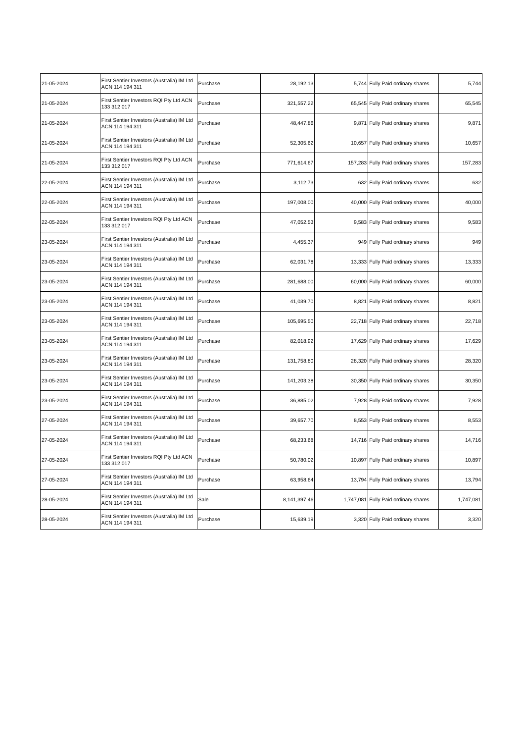| 21-05-2024 | First Sentier Investors (Australia) IM Ltd ACN 114 194 311 | Purchase | 28,192.13 | 5,744 | Fully Paid ordinary shares | 5,744 |
| 21-05-2024 | First Sentier Investors RQI Pty Ltd ACN 133 312 017 | Purchase | 321,557.22 | 65,545 | Fully Paid ordinary shares | 65,545 |
| 21-05-2024 | First Sentier Investors (Australia) IM Ltd ACN 114 194 311 | Purchase | 48,447.86 | 9,871 | Fully Paid ordinary shares | 9,871 |
| 21-05-2024 | First Sentier Investors (Australia) IM Ltd ACN 114 194 311 | Purchase | 52,305.62 | 10,657 | Fully Paid ordinary shares | 10,657 |
| 21-05-2024 | First Sentier Investors RQI Pty Ltd ACN 133 312 017 | Purchase | 771,614.67 | 157,283 | Fully Paid ordinary shares | 157,283 |
| 22-05-2024 | First Sentier Investors (Australia) IM Ltd ACN 114 194 311 | Purchase | 3,112.73 | 632 | Fully Paid ordinary shares | 632 |
| 22-05-2024 | First Sentier Investors (Australia) IM Ltd ACN 114 194 311 | Purchase | 197,008.00 | 40,000 | Fully Paid ordinary shares | 40,000 |
| 22-05-2024 | First Sentier Investors RQI Pty Ltd ACN 133 312 017 | Purchase | 47,052.53 | 9,583 | Fully Paid ordinary shares | 9,583 |
| 23-05-2024 | First Sentier Investors (Australia) IM Ltd ACN 114 194 311 | Purchase | 4,455.37 | 949 | Fully Paid ordinary shares | 949 |
| 23-05-2024 | First Sentier Investors (Australia) IM Ltd ACN 114 194 311 | Purchase | 62,031.78 | 13,333 | Fully Paid ordinary shares | 13,333 |
| 23-05-2024 | First Sentier Investors (Australia) IM Ltd ACN 114 194 311 | Purchase | 281,688.00 | 60,000 | Fully Paid ordinary shares | 60,000 |
| 23-05-2024 | First Sentier Investors (Australia) IM Ltd ACN 114 194 311 | Purchase | 41,039.70 | 8,821 | Fully Paid ordinary shares | 8,821 |
| 23-05-2024 | First Sentier Investors (Australia) IM Ltd ACN 114 194 311 | Purchase | 105,695.50 | 22,718 | Fully Paid ordinary shares | 22,718 |
| 23-05-2024 | First Sentier Investors (Australia) IM Ltd ACN 114 194 311 | Purchase | 82,018.92 | 17,629 | Fully Paid ordinary shares | 17,629 |
| 23-05-2024 | First Sentier Investors (Australia) IM Ltd ACN 114 194 311 | Purchase | 131,758.80 | 28,320 | Fully Paid ordinary shares | 28,320 |
| 23-05-2024 | First Sentier Investors (Australia) IM Ltd ACN 114 194 311 | Purchase | 141,203.38 | 30,350 | Fully Paid ordinary shares | 30,350 |
| 23-05-2024 | First Sentier Investors (Australia) IM Ltd ACN 114 194 311 | Purchase | 36,885.02 | 7,928 | Fully Paid ordinary shares | 7,928 |
| 27-05-2024 | First Sentier Investors (Australia) IM Ltd ACN 114 194 311 | Purchase | 39,657.70 | 8,553 | Fully Paid ordinary shares | 8,553 |
| 27-05-2024 | First Sentier Investors (Australia) IM Ltd ACN 114 194 311 | Purchase | 68,233.68 | 14,716 | Fully Paid ordinary shares | 14,716 |
| 27-05-2024 | First Sentier Investors RQI Pty Ltd ACN 133 312 017 | Purchase | 50,780.02 | 10,897 | Fully Paid ordinary shares | 10,897 |
| 27-05-2024 | First Sentier Investors (Australia) IM Ltd ACN 114 194 311 | Purchase | 63,958.64 | 13,794 | Fully Paid ordinary shares | 13,794 |
| 28-05-2024 | First Sentier Investors (Australia) IM Ltd ACN 114 194 311 | Sale | 8,141,397.46 | 1,747,081 | Fully Paid ordinary shares | 1,747,081 |
| 28-05-2024 | First Sentier Investors (Australia) IM Ltd ACN 114 194 311 | Purchase | 15,639.19 | 3,320 | Fully Paid ordinary shares | 3,320 |